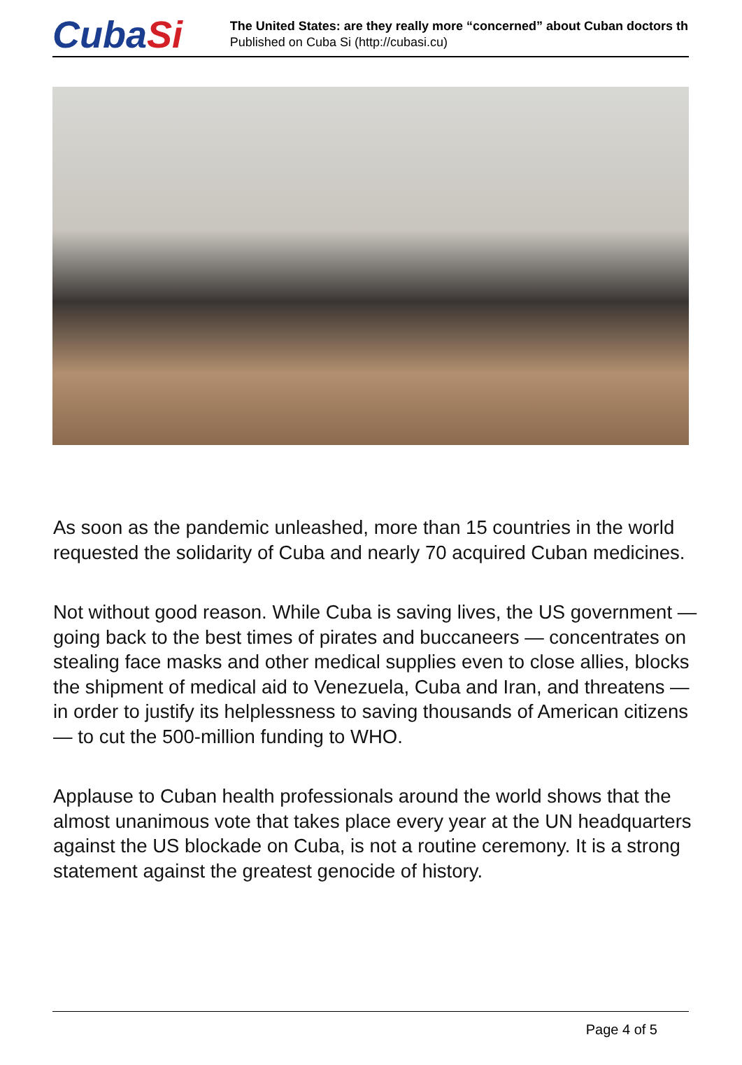CubaSi
The United States: are they really more “concerned” about Cuban doctors th
Published on Cuba Si (http://cubasi.cu)
As soon as the pandemic unleashed, more than 15 countries in the world requested the solidarity of Cuba and nearly 70 acquired Cuban medicines.
Not without good reason. While Cuba is saving lives, the US government — going back to the best times of pirates and buccaneers — concentrates on stealing face masks and other medical supplies even to close allies, blocks the shipment of medical aid to Venezuela, Cuba and Iran, and threatens — in order to justify its helplessness to saving thousands of American citizens — to cut the 500-million funding to WHO.
Applause to Cuban health professionals around the world shows that the almost unanimous vote that takes place every year at the UN headquarters against the US blockade on Cuba, is not a routine ceremony. It is a strong statement against the greatest genocide of history.
Page 4 of 5